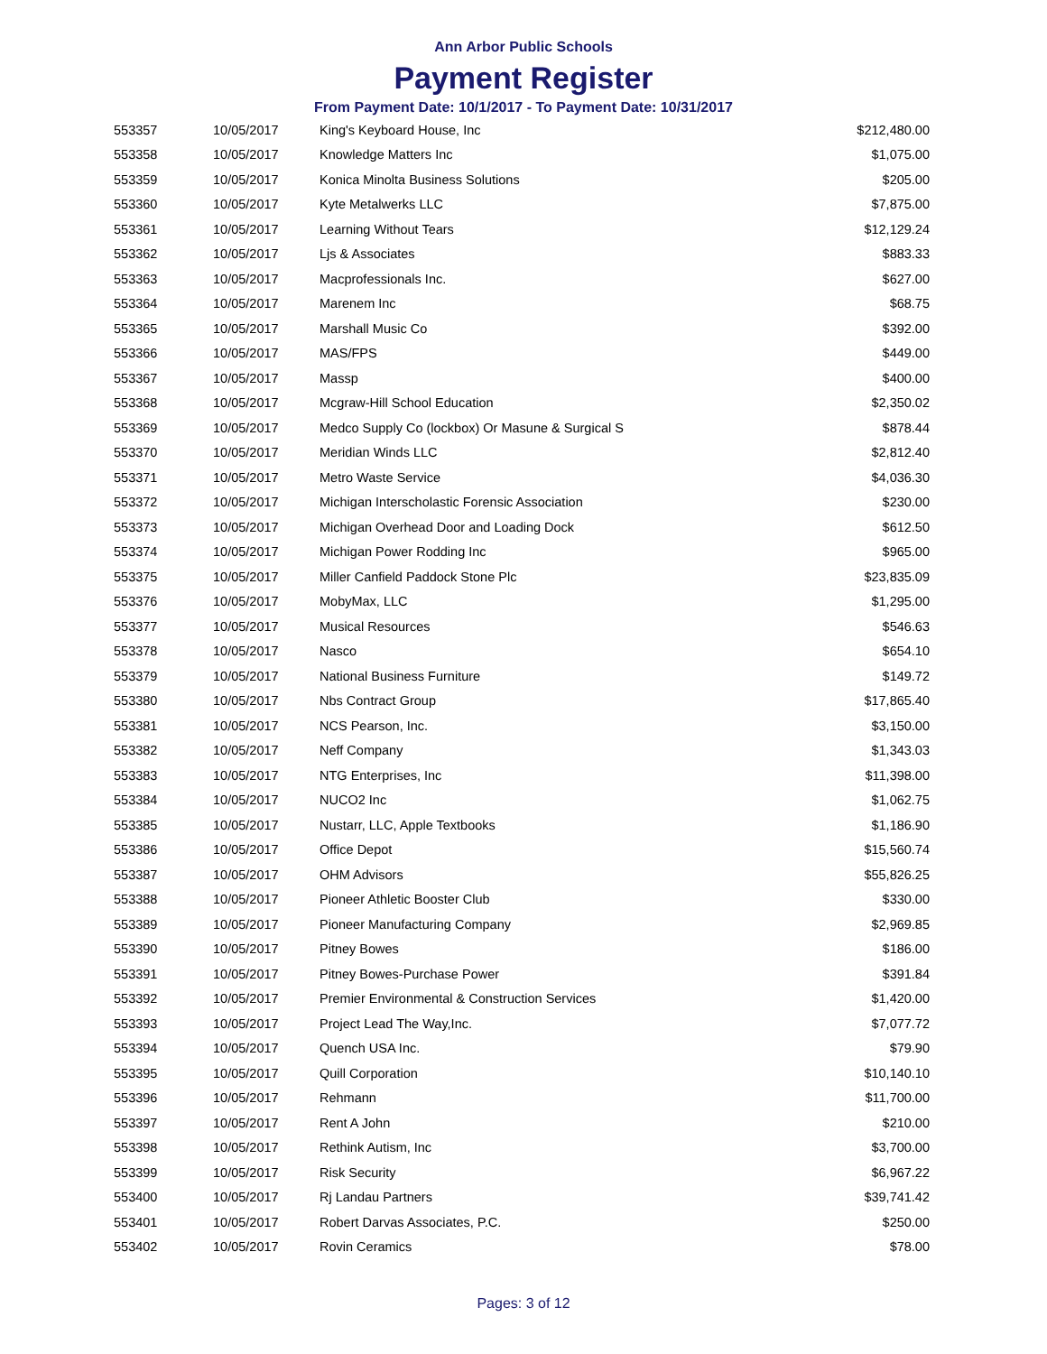Ann Arbor Public Schools
Payment Register
From Payment Date: 10/1/2017 - To Payment Date: 10/31/2017
| 553357 | 10/05/2017 | King's Keyboard House, Inc | $212,480.00 |
| 553358 | 10/05/2017 | Knowledge Matters Inc | $1,075.00 |
| 553359 | 10/05/2017 | Konica Minolta Business Solutions | $205.00 |
| 553360 | 10/05/2017 | Kyte Metalwerks LLC | $7,875.00 |
| 553361 | 10/05/2017 | Learning Without Tears | $12,129.24 |
| 553362 | 10/05/2017 | Ljs & Associates | $883.33 |
| 553363 | 10/05/2017 | Macprofessionals Inc. | $627.00 |
| 553364 | 10/05/2017 | Marenem Inc | $68.75 |
| 553365 | 10/05/2017 | Marshall Music Co | $392.00 |
| 553366 | 10/05/2017 | MAS/FPS | $449.00 |
| 553367 | 10/05/2017 | Massp | $400.00 |
| 553368 | 10/05/2017 | Mcgraw-Hill School Education | $2,350.02 |
| 553369 | 10/05/2017 | Medco Supply Co (lockbox) Or Masune & Surgical S | $878.44 |
| 553370 | 10/05/2017 | Meridian Winds LLC | $2,812.40 |
| 553371 | 10/05/2017 | Metro Waste Service | $4,036.30 |
| 553372 | 10/05/2017 | Michigan Interscholastic Forensic Association | $230.00 |
| 553373 | 10/05/2017 | Michigan Overhead Door and Loading Dock | $612.50 |
| 553374 | 10/05/2017 | Michigan Power Rodding Inc | $965.00 |
| 553375 | 10/05/2017 | Miller Canfield Paddock Stone Plc | $23,835.09 |
| 553376 | 10/05/2017 | MobyMax, LLC | $1,295.00 |
| 553377 | 10/05/2017 | Musical Resources | $546.63 |
| 553378 | 10/05/2017 | Nasco | $654.10 |
| 553379 | 10/05/2017 | National Business Furniture | $149.72 |
| 553380 | 10/05/2017 | Nbs Contract Group | $17,865.40 |
| 553381 | 10/05/2017 | NCS Pearson, Inc. | $3,150.00 |
| 553382 | 10/05/2017 | Neff Company | $1,343.03 |
| 553383 | 10/05/2017 | NTG Enterprises, Inc | $11,398.00 |
| 553384 | 10/05/2017 | NUCO2 Inc | $1,062.75 |
| 553385 | 10/05/2017 | Nustarr, LLC, Apple Textbooks | $1,186.90 |
| 553386 | 10/05/2017 | Office Depot | $15,560.74 |
| 553387 | 10/05/2017 | OHM Advisors | $55,826.25 |
| 553388 | 10/05/2017 | Pioneer Athletic Booster Club | $330.00 |
| 553389 | 10/05/2017 | Pioneer Manufacturing Company | $2,969.85 |
| 553390 | 10/05/2017 | Pitney Bowes | $186.00 |
| 553391 | 10/05/2017 | Pitney Bowes-Purchase Power | $391.84 |
| 553392 | 10/05/2017 | Premier Environmental & Construction Services | $1,420.00 |
| 553393 | 10/05/2017 | Project Lead The Way,Inc. | $7,077.72 |
| 553394 | 10/05/2017 | Quench USA Inc. | $79.90 |
| 553395 | 10/05/2017 | Quill Corporation | $10,140.10 |
| 553396 | 10/05/2017 | Rehmann | $11,700.00 |
| 553397 | 10/05/2017 | Rent A John | $210.00 |
| 553398 | 10/05/2017 | Rethink Autism, Inc | $3,700.00 |
| 553399 | 10/05/2017 | Risk Security | $6,967.22 |
| 553400 | 10/05/2017 | Rj Landau Partners | $39,741.42 |
| 553401 | 10/05/2017 | Robert Darvas Associates, P.C. | $250.00 |
| 553402 | 10/05/2017 | Rovin Ceramics | $78.00 |
Pages: 3 of 12